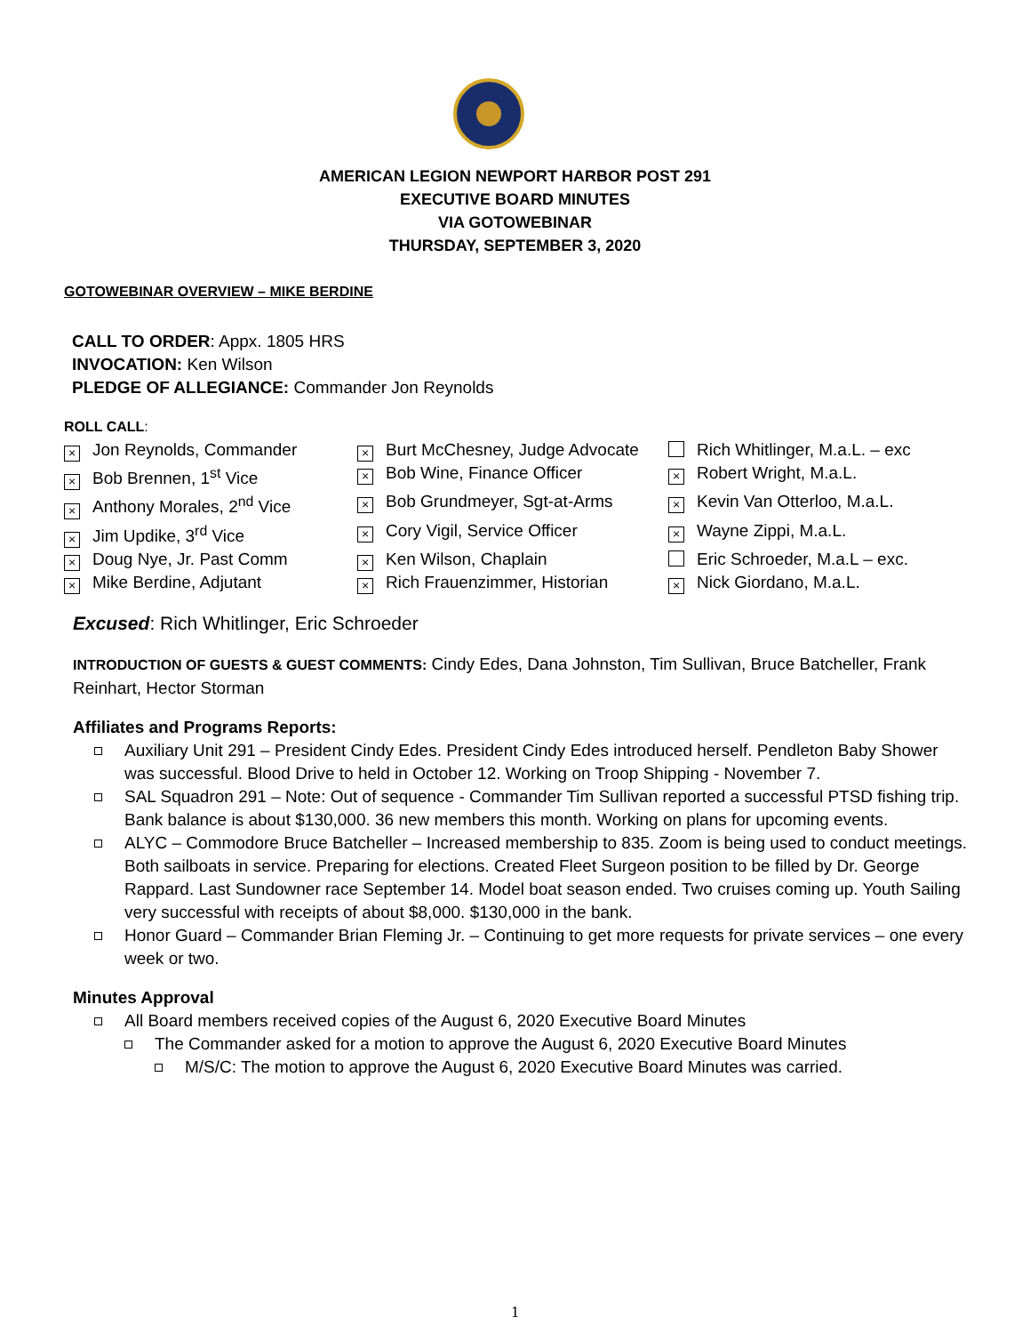AMERICAN LEGION NEWPORT HARBOR POST 291
EXECUTIVE BOARD MINUTES
VIA GOTOWEBINAR
THURSDAY, SEPTEMBER 3, 2020
GOTOWEBINAR OVERVIEW – MIKE BERDINE
CALL TO ORDER: Appx. 1805 HRS
INVOCATION: Ken Wilson
PLEDGE OF ALLEGIANCE: Commander Jon Reynolds
ROLL CALL:
× Jon Reynolds, Commander
× Burt McChesney, Judge Advocate
Rich Whitlinger, M.a.L. – exc
× Bob Brennen, 1<sup>st</sup> Vice
× Bob Wine, Finance Officer
× Robert Wright, M.a.L.
× Anthony Morales, 2<sup>nd</sup> Vice
× Bob Grundmeyer, Sgt-at-Arms
× Kevin Van Otterloo, M.a.L.
× Jim Updike, 3<sup>rd</sup> Vice
× Cory Vigil, Service Officer
× Wayne Zippi, M.a.L.
× Doug Nye, Jr. Past Comm
× Ken Wilson, Chaplain
Eric Schroeder, M.a.L – exc.
× Mike Berdine, Adjutant
× Rich Frauenzimmer, Historian
× Nick Giordano, M.a.L.
Excused: Rich Whitlinger, Eric Schroeder
INTRODUCTION OF GUESTS & GUEST COMMENTS: Cindy Edes, Dana Johnston, Tim Sullivan, Bruce Batcheller, Frank Reinhart, Hector Storman
Affiliates and Programs Reports:
Auxiliary Unit 291 – President Cindy Edes. President Cindy Edes introduced herself. Pendleton Baby Shower was successful. Blood Drive to held in October 12. Working on Troop Shipping - November 7.
SAL Squadron 291 – Note: Out of sequence - Commander Tim Sullivan reported a successful PTSD fishing trip. Bank balance is about $130,000. 36 new members this month. Working on plans for upcoming events.
ALYC – Commodore Bruce Batcheller – Increased membership to 835. Zoom is being used to conduct meetings. Both sailboats in service. Preparing for elections. Created Fleet Surgeon position to be filled by Dr. George Rappard. Last Sundowner race September 14. Model boat season ended. Two cruises coming up. Youth Sailing very successful with receipts of about $8,000. $130,000 in the bank.
Honor Guard – Commander Brian Fleming Jr. – Continuing to get more requests for private services – one every week or two.
Minutes Approval
All Board members received copies of the August 6, 2020 Executive Board Minutes
The Commander asked for a motion to approve the August 6, 2020 Executive Board Minutes
M/S/C: The motion to approve the August 6, 2020 Executive Board Minutes was carried.
1